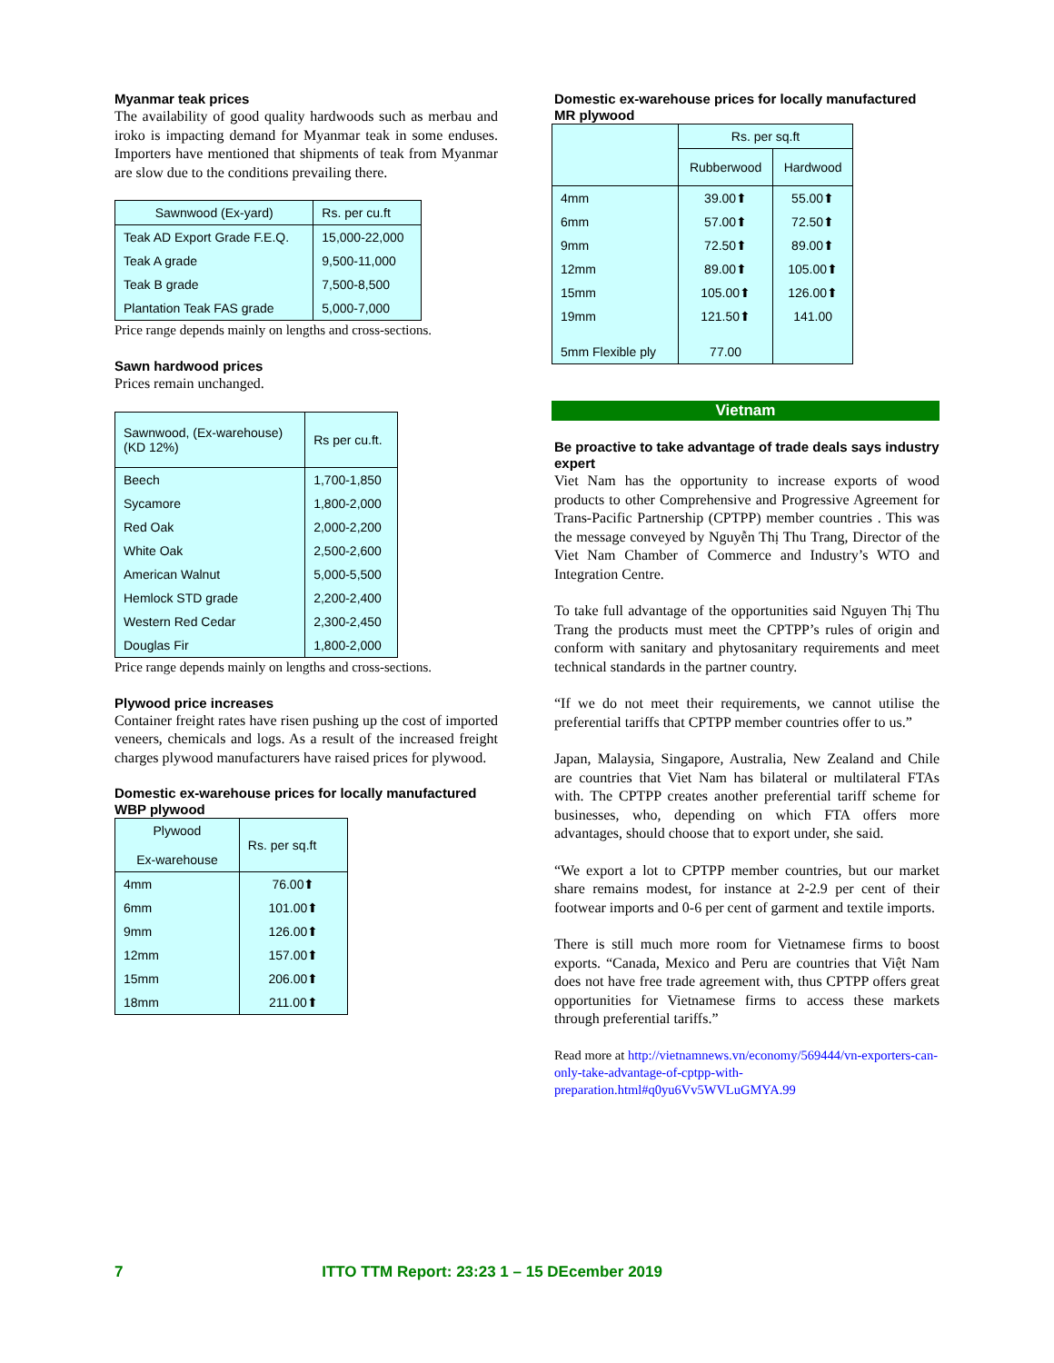Myanmar teak prices
The availability of good quality hardwoods such as merbau and iroko is impacting demand for Myanmar teak in some enduses. Importers have mentioned that shipments of teak from Myanmar are slow due to the conditions prevailing there.
| Sawnwood (Ex-yard) | Rs. per cu.ft |
| --- | --- |
| Teak AD Export Grade F.E.Q. | 15,000-22,000 |
| Teak A grade | 9,500-11,000 |
| Teak B grade | 7,500-8,500 |
| Plantation Teak FAS grade | 5,000-7,000 |
Price range depends mainly on lengths and cross-sections.
Sawn hardwood prices
Prices remain unchanged.
| Sawnwood, (Ex-warehouse) (KD 12%) | Rs per cu.ft. |
| --- | --- |
| Beech | 1,700-1,850 |
| Sycamore | 1,800-2,000 |
| Red Oak | 2,000-2,200 |
| White Oak | 2,500-2,600 |
| American Walnut | 5,000-5,500 |
| Hemlock STD grade | 2,200-2,400 |
| Western Red Cedar | 2,300-2,450 |
| Douglas Fir | 1,800-2,000 |
Price range depends mainly on lengths and cross-sections.
Plywood price increases
Container freight rates have risen pushing up the cost of imported veneers, chemicals and logs. As a result of the increased freight charges plywood manufacturers have raised prices for plywood.
Domestic ex-warehouse prices for locally manufactured WBP plywood
| Plywood Ex-warehouse | Rs. per sq.ft |
| --- | --- |
| 4mm | 76.00⬆ |
| 6mm | 101.00⬆ |
| 9mm | 126.00⬆ |
| 12mm | 157.00⬆ |
| 15mm | 206.00⬆ |
| 18mm | 211.00⬆ |
Domestic ex-warehouse prices for locally manufactured MR plywood
| | Rs. per sq.ft | |
| | Rubberwood | Hardwood |
| 4mm | 39.00⬆ | 55.00⬆ |
| 6mm | 57.00⬆ | 72.50⬆ |
| 9mm | 72.50⬆ | 89.00⬆ |
| 12mm | 89.00⬆ | 105.00⬆ |
| 15mm | 105.00⬆ | 126.00⬆ |
| 19mm | 121.50⬆ | 141.00 |
| 5mm Flexible ply | 77.00 | |
Vietnam
Be proactive to take advantage of trade deals says industry expert
Viet Nam has the opportunity to increase exports of wood products to other Comprehensive and Progressive Agreement for Trans-Pacific Partnership (CPTPP) member countries . This was the message conveyed by Nguyễn Thị Thu Trang, Director of the Viet Nam Chamber of Commerce and Industry’s WTO and Integration Centre.
To take full advantage of the opportunities said Nguyen Thị Thu Trang the products must meet the CPTPP’s rules of origin and conform with sanitary and phytosanitary requirements and meet technical standards in the partner country.
“If we do not meet their requirements, we cannot utilise the preferential tariffs that CPTPP member countries offer to us.”
Japan, Malaysia, Singapore, Australia, New Zealand and Chile are countries that Viet Nam has bilateral or multilateral FTAs with. The CPTPP creates another preferential tariff scheme for businesses, who, depending on which FTA offers more advantages, should choose that to export under, she said.
“We export a lot to CPTPP member countries, but our market share remains modest, for instance at 2-2.9 per cent of their footwear imports and 0-6 per cent of garment and textile imports.
There is still much more room for Vietnamese firms to boost exports. “Canada, Mexico and Peru are countries that Việt Nam does not have free trade agreement with, thus CPTPP offers great opportunities for Vietnamese firms to access these markets through preferential tariffs.”
Read more at http://vietnamnews.vn/economy/569444/vn-exporters-can-only-take-advantage-of-cptpp-with-preparation.html#q0yu6Vv5WVLuGMYA.99
7 ITTO TTM Report: 23:23 1 – 15 DEcember 2019